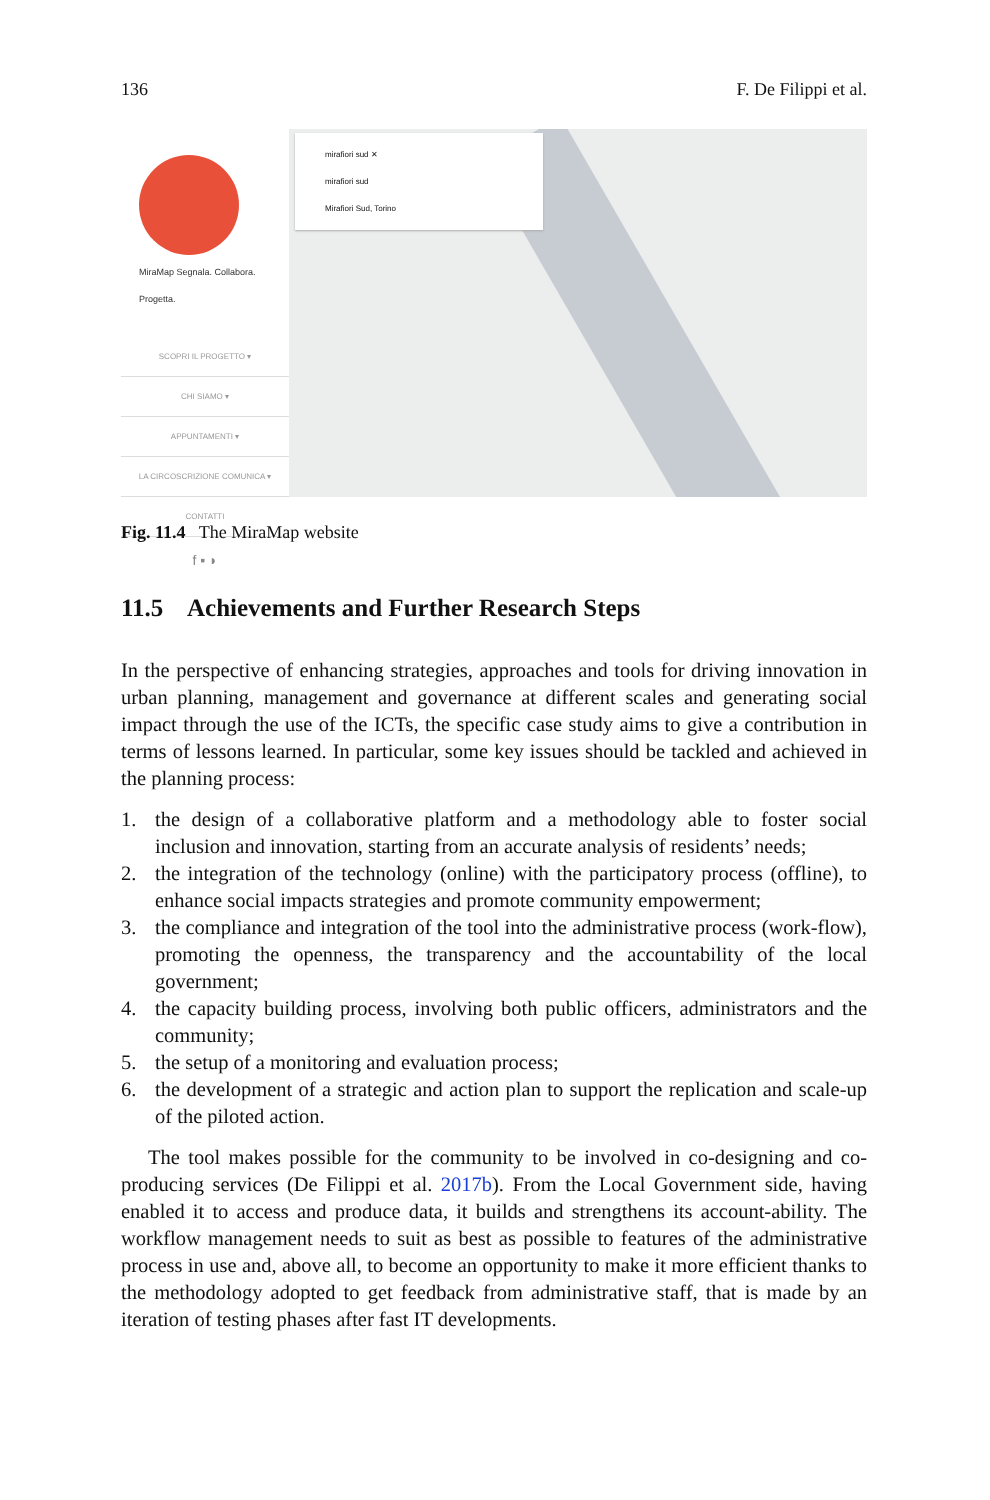136 F. De Filippi et al.
MiraMap Segnala. Collabora. Progetta.
SCOPRI IL PROGETTO ▾
CHI SIAMO ▾
APPUNTAMENTI ▾
LA CIRCOSCRIZIONE COMUNICA ▾
CONTATTI
f ▪ ◗
mirafiori sud ✕
mirafiori sud
Mirafiori Sud, Torino
Fig. 11.4 The MiraMap website
11.5 Achievements and Further Research Steps
In the perspective of enhancing strategies, approaches and tools for driving innovation in urban planning, management and governance at different scales and generating social impact through the use of the ICTs, the specific case study aims to give a contribution in terms of lessons learned. In particular, some key issues should be tackled and achieved in the planning process:
1. the design of a collaborative platform and a methodology able to foster social inclusion and innovation, starting from an accurate analysis of residents’ needs;
2. the integration of the technology (online) with the participatory process (offline), to enhance social impacts strategies and promote community empowerment;
3. the compliance and integration of the tool into the administrative process (work-flow), promoting the openness, the transparency and the accountability of the local government;
4. the capacity building process, involving both public officers, administrators and the community;
5. the setup of a monitoring and evaluation process;
6. the development of a strategic and action plan to support the replication and scale-up of the piloted action.
The tool makes possible for the community to be involved in co-designing and co-producing services (De Filippi et al. 2017b). From the Local Government side, having enabled it to access and produce data, it builds and strengthens its account-ability. The workflow management needs to suit as best as possible to features of the administrative process in use and, above all, to become an opportunity to make it more efficient thanks to the methodology adopted to get feedback from administrative staff, that is made by an iteration of testing phases after fast IT developments.